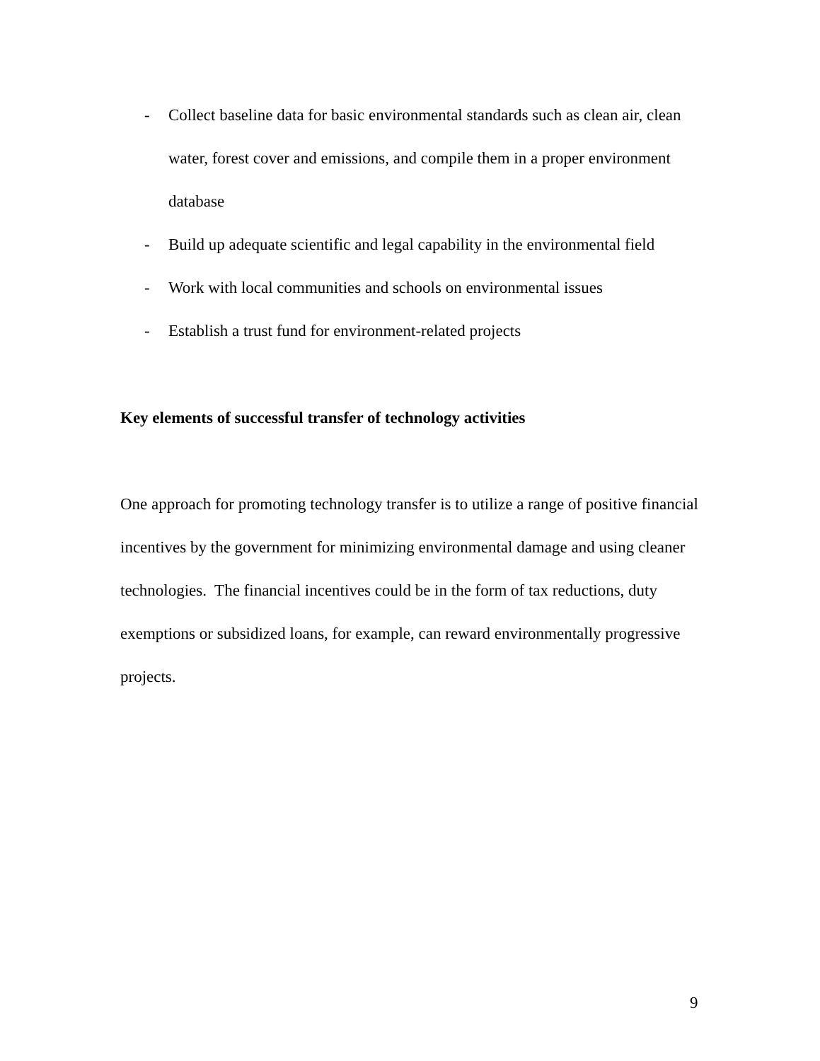- Collect baseline data for basic environmental standards such as clean air, clean water, forest cover and emissions, and compile them in a proper environment database
- Build up adequate scientific and legal capability in the environmental field
- Work with local communities and schools on environmental issues
- Establish a trust fund for environment-related projects
Key elements of successful transfer of technology activities
One approach for promoting technology transfer is to utilize a range of positive financial incentives by the government for minimizing environmental damage and using cleaner technologies. The financial incentives could be in the form of tax reductions, duty exemptions or subsidized loans, for example, can reward environmentally progressive projects.
9